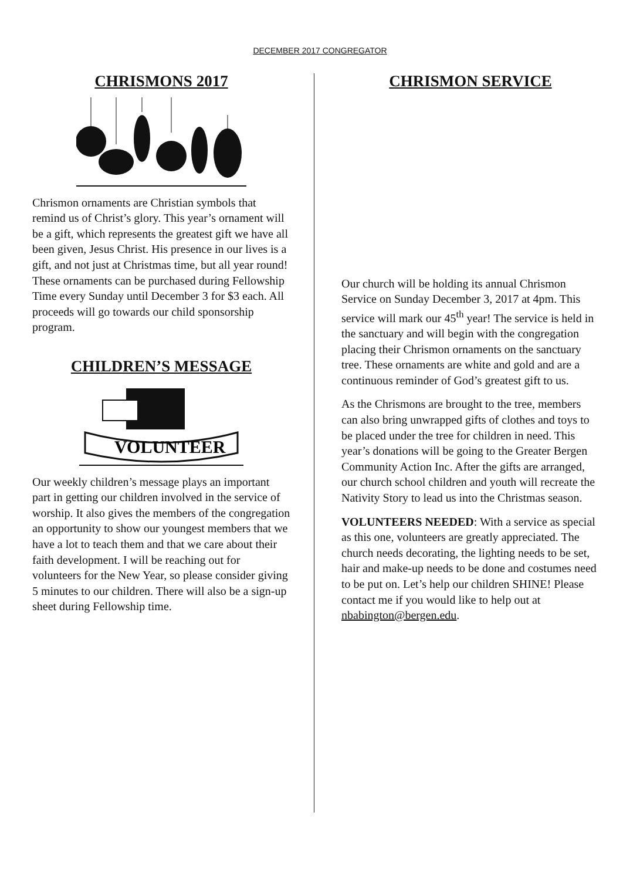DECEMBER 2017 CONGREGATOR
CHRISMONS 2017
Chrismon ornaments are Christian symbols that remind us of Christ’s glory. This year’s ornament will be a gift, which represents the greatest gift we have all been given, Jesus Christ. His presence in our lives is a gift, and not just at Christmas time, but all year round! These ornaments can be purchased during Fellowship Time every Sunday until December 3 for $3 each. All proceeds will go towards our child sponsorship program.
CHILDREN’S MESSAGE
VOLUNTEER
Our weekly children’s message plays an important part in getting our children involved in the service of worship. It also gives the members of the congregation an opportunity to show our youngest members that we have a lot to teach them and that we care about their faith development. I will be reaching out for volunteers for the New Year, so please consider giving 5 minutes to our children. There will also be a sign-up sheet during Fellowship time.
CHRISMON SERVICE
Our church will be holding its annual Chrismon Service on Sunday December 3, 2017 at 4pm. This service will mark our 45<sup>th</sup> year! The service is held in the sanctuary and will begin with the congregation placing their Chrismon ornaments on the sanctuary tree. These ornaments are white and gold and are a continuous reminder of God’s greatest gift to us.
As the Chrismons are brought to the tree, members can also bring unwrapped gifts of clothes and toys to be placed under the tree for children in need. This year’s donations will be going to the Greater Bergen Community Action Inc. After the gifts are arranged, our church school children and youth will recreate the Nativity Story to lead us into the Christmas season.
VOLUNTEERS NEEDED: With a service as special as this one, volunteers are greatly appreciated. The church needs decorating, the lighting needs to be set, hair and make-up needs to be done and costumes need to be put on. Let’s help our children SHINE! Please contact me if you would like to help out at nbabington@bergen.edu.